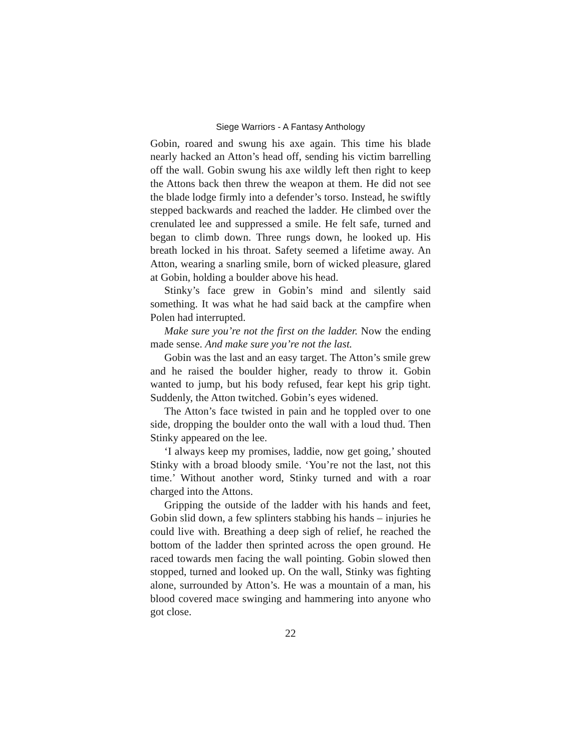Siege Warriors - A Fantasy Anthology
Gobin, roared and swung his axe again. This time his blade nearly hacked an Atton’s head off, sending his victim barrelling off the wall. Gobin swung his axe wildly left then right to keep the Attons back then threw the weapon at them. He did not see the blade lodge firmly into a defender’s torso. Instead, he swiftly stepped backwards and reached the ladder. He climbed over the crenulated lee and suppressed a smile. He felt safe, turned and began to climb down. Three rungs down, he looked up. His breath locked in his throat. Safety seemed a lifetime away. An Atton, wearing a snarling smile, born of wicked pleasure, glared at Gobin, holding a boulder above his head.
Stinky’s face grew in Gobin’s mind and silently said something. It was what he had said back at the campfire when Polen had interrupted.
Make sure you’re not the first on the ladder. Now the ending made sense. And make sure you’re not the last.
Gobin was the last and an easy target. The Atton’s smile grew and he raised the boulder higher, ready to throw it. Gobin wanted to jump, but his body refused, fear kept his grip tight. Suddenly, the Atton twitched. Gobin’s eyes widened.
The Atton’s face twisted in pain and he toppled over to one side, dropping the boulder onto the wall with a loud thud. Then Stinky appeared on the lee.
‘I always keep my promises, laddie, now get going,’ shouted Stinky with a broad bloody smile. ‘You’re not the last, not this time.’ Without another word, Stinky turned and with a roar charged into the Attons.
Gripping the outside of the ladder with his hands and feet, Gobin slid down, a few splinters stabbing his hands – injuries he could live with. Breathing a deep sigh of relief, he reached the bottom of the ladder then sprinted across the open ground. He raced towards men facing the wall pointing. Gobin slowed then stopped, turned and looked up. On the wall, Stinky was fighting alone, surrounded by Atton’s. He was a mountain of a man, his blood covered mace swinging and hammering into anyone who got close.
22